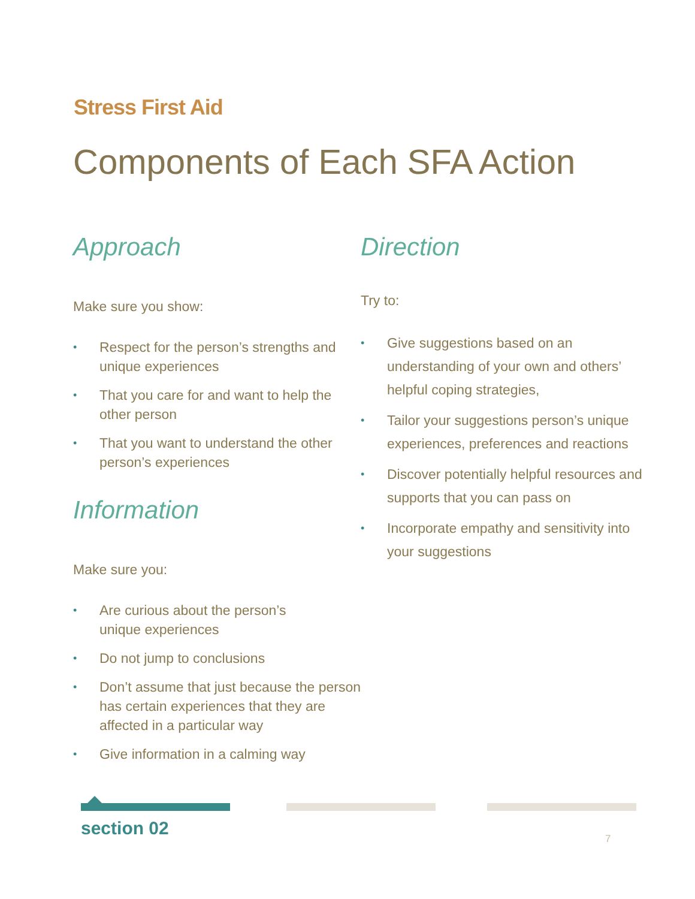Stress First Aid
Components of Each SFA Action
Approach
Make sure you show:
• Respect for the person’s strengths and unique experiences
• That you care for and want to help the other person
• That you want to understand the other person’s experiences
Information
Make sure you:
• Are curious about the person’s
unique experiences
• Do not jump to conclusions
• Don’t assume that just because the person has certain experiences that they are affected in a particular way
• Give information in a calming way
Direction
Try to:
• Give suggestions based on an understanding of your own and others’ helpful coping strategies,
• Tailor your suggestions person’s unique experiences, preferences and reactions
• Discover potentially helpful resources and supports that you can pass on
• Incorporate empathy and sensitivity into your suggestions
section 02 7